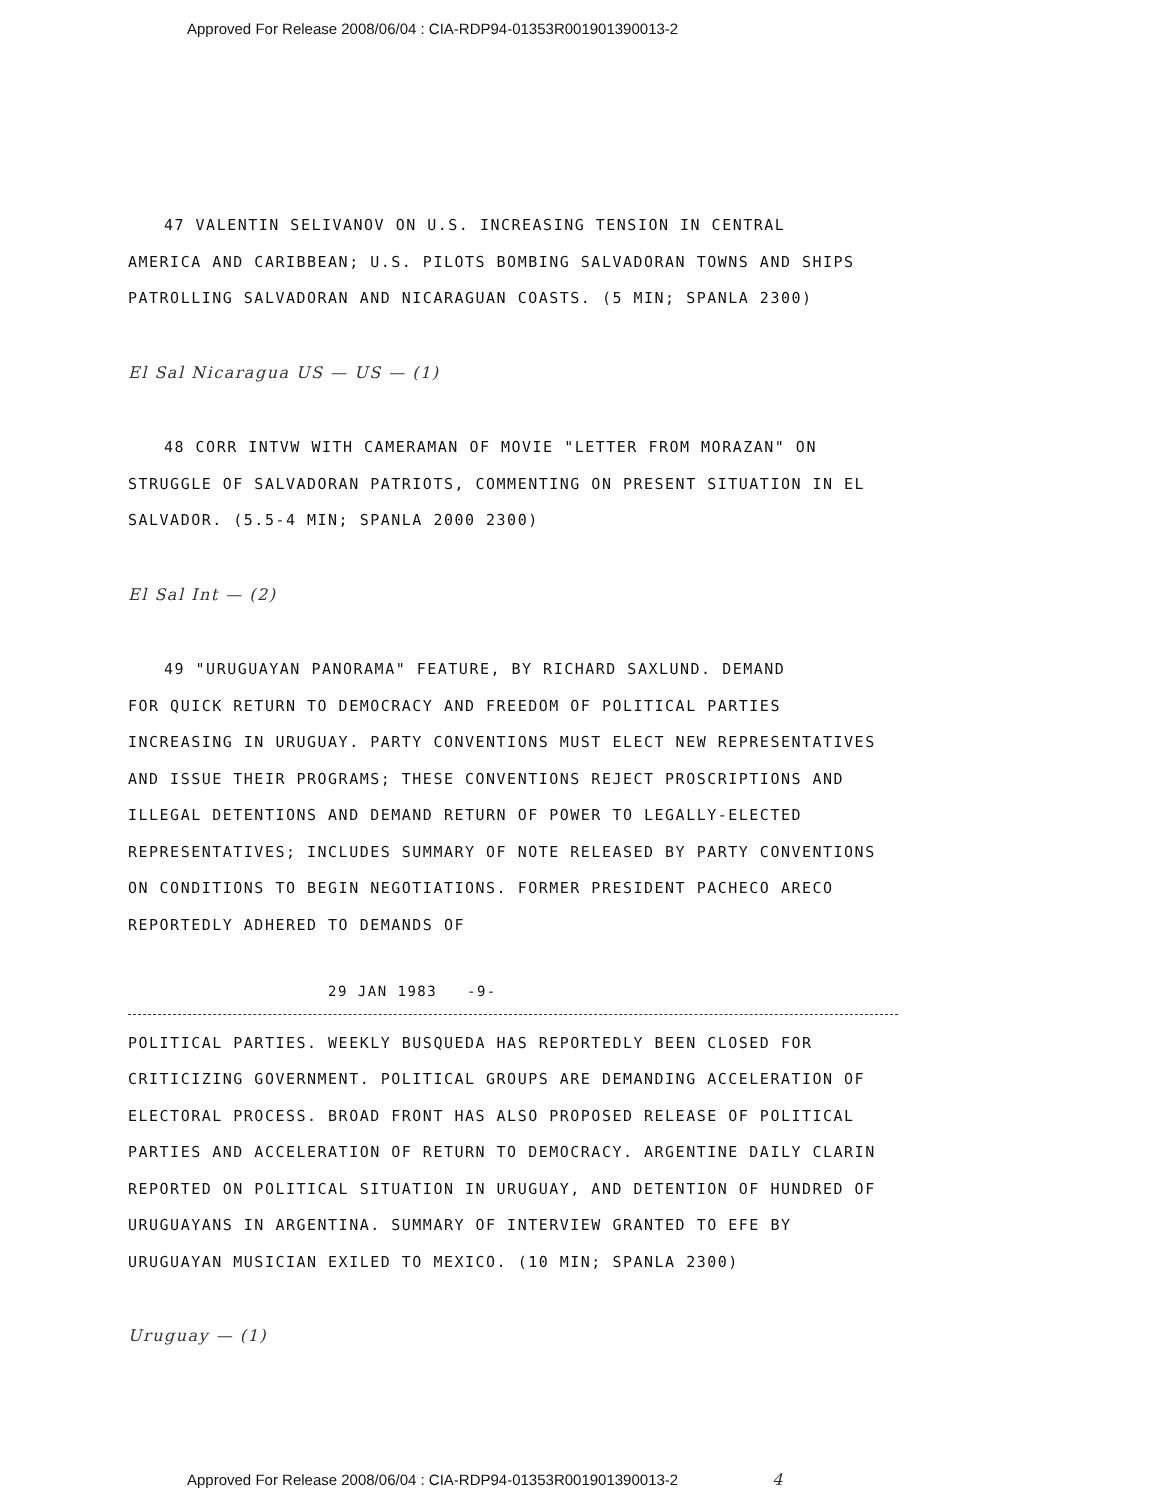Approved For Release 2008/06/04 : CIA-RDP94-01353R001901390013-2
47 VALENTIN SELIVANOV ON U.S. INCREASING TENSION IN CENTRAL
AMERICA AND CARIBBEAN; U.S. PILOTS BOMBING SALVADORAN TOWNS AND SHIPS PATROLLING SALVADORAN AND NICARAGUAN COASTS. (5 MIN; SPANLA 2300)
El Sal Nicaragua US — US — (1)
48 CORR INTVW WITH CAMERAMAN OF MOVIE "LETTER FROM MORAZAN" ON
STRUGGLE OF SALVADORAN PATRIOTS, COMMENTING ON PRESENT SITUATION IN EL SALVADOR. (5.5-4 MIN; SPANLA 2000 2300)
El Sal Int — (2)
49 "URUGUAYAN PANORAMA" FEATURE, BY RICHARD SAXLUND. DEMAND
FOR QUICK RETURN TO DEMOCRACY AND FREEDOM OF POLITICAL PARTIES INCREASING IN URUGUAY. PARTY CONVENTIONS MUST ELECT NEW REPRESENTATIVES AND ISSUE THEIR PROGRAMS; THESE CONVENTIONS REJECT PROSCRIPTIONS AND ILLEGAL DETENTIONS AND DEMAND RETURN OF POWER TO LEGALLY-ELECTED REPRESENTATIVES; INCLUDES SUMMARY OF NOTE RELEASED BY PARTY CONVENTIONS ON CONDITIONS TO BEGIN NEGOTIATIONS. FORMER PRESIDENT PACHECO ARECO REPORTEDLY ADHERED TO DEMANDS OF
29 JAN 1983 -9-
POLITICAL PARTIES. WEEKLY BUSQUEDA HAS REPORTEDLY BEEN CLOSED FOR CRITICIZING GOVERNMENT. POLITICAL GROUPS ARE DEMANDING ACCELERATION OF ELECTORAL PROCESS. BROAD FRONT HAS ALSO PROPOSED RELEASE OF POLITICAL PARTIES AND ACCELERATION OF RETURN TO DEMOCRACY. ARGENTINE DAILY CLARIN REPORTED ON POLITICAL SITUATION IN URUGUAY, AND DETENTION OF HUNDRED OF URUGUAYANS IN ARGENTINA. SUMMARY OF INTERVIEW GRANTED TO EFE BY URUGUAYAN MUSICIAN EXILED TO MEXICO. (10 MIN; SPANLA 2300)
Uruguay — (1)
Approved For Release 2008/06/04 : CIA-RDP94-01353R001901390013-2 4